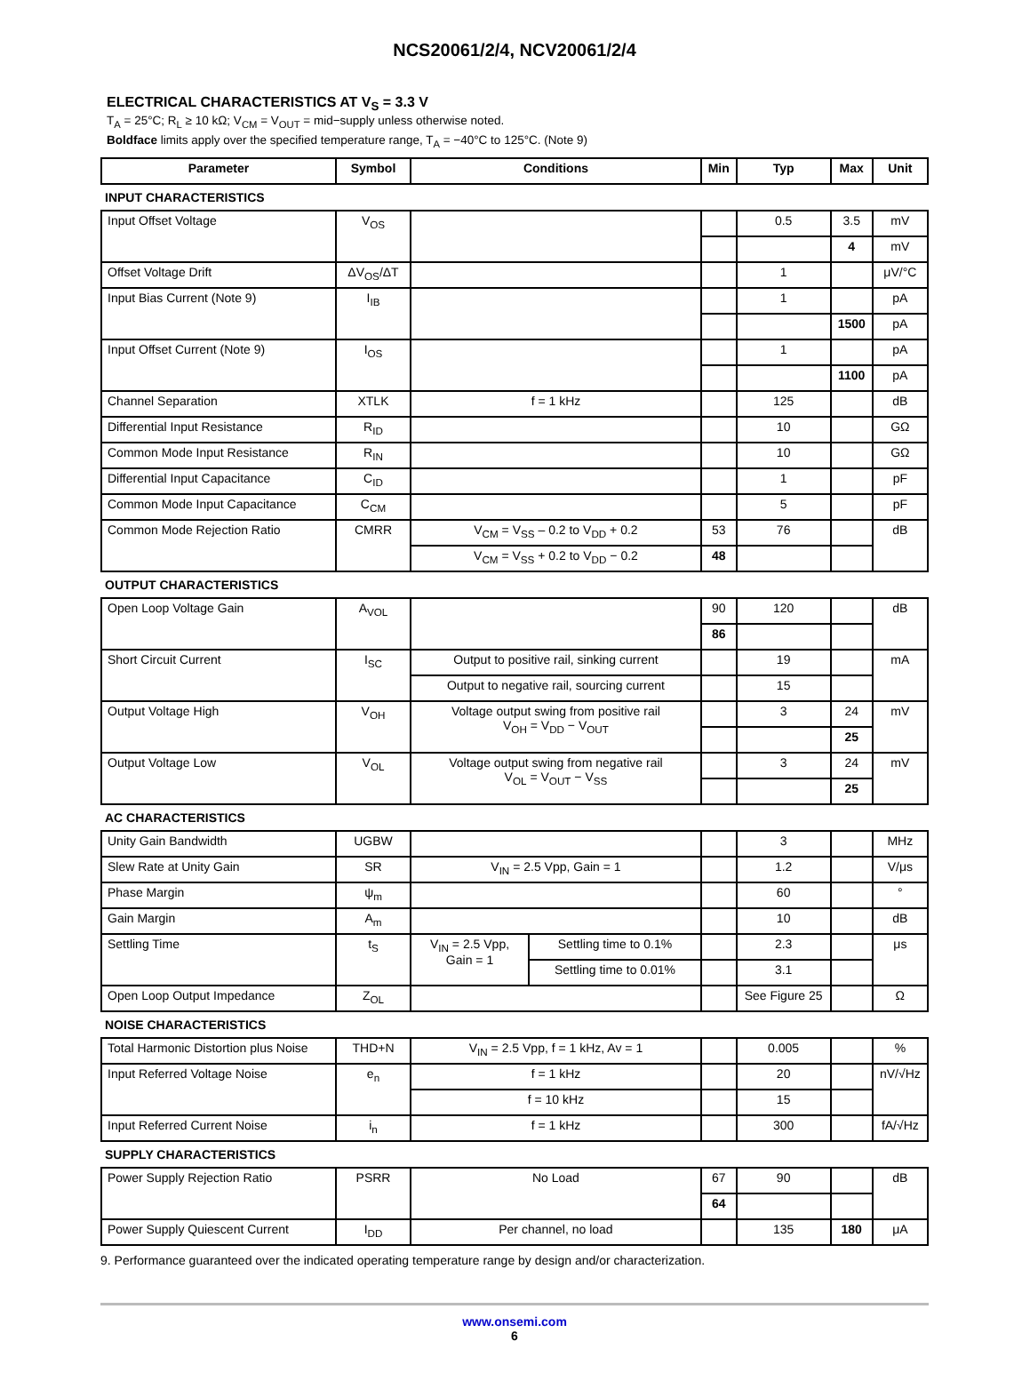NCS20061/2/4, NCV20061/2/4
ELECTRICAL CHARACTERISTICS AT V<sub>S</sub> = 3.3 V
T<sub>A</sub> = 25°C; R<sub>L</sub> ≥ 10 kΩ; V<sub>CM</sub> = V<sub>OUT</sub> = mid−supply unless otherwise noted.
Boldface limits apply over the specified temperature range, T<sub>A</sub> = −40°C to 125°C. (Note 9)
| Parameter | Symbol | Conditions | | Min | Typ | Max | Unit |
| --- | --- | --- | --- | --- | --- | --- | --- |
| INPUT CHARACTERISTICS | | | | | | | |
| Input Offset Voltage | V<sub>OS</sub> | | | | 0.5 | 3.5 | mV |
| | | | | | | 4 | mV |
| Offset Voltage Drift | ΔV<sub>OS</sub>/ΔT | | | | 1 | | μV/°C |
| Input Bias Current (Note 9) | I<sub>IB</sub> | | | | 1 | | pA |
| | | | | | | 1500 | pA |
| Input Offset Current (Note 9) | I<sub>OS</sub> | | | | 1 | | pA |
| | | | | | | 1100 | pA |
| Channel Separation | XTLK | f = 1 kHz | | | 125 | | dB |
| Differential Input Resistance | R<sub>ID</sub> | | | | 10 | | GΩ |
| Common Mode Input Resistance | R<sub>IN</sub> | | | | 10 | | GΩ |
| Differential Input Capacitance | C<sub>ID</sub> | | | | 1 | | pF |
| Common Mode Input Capacitance | C<sub>CM</sub> | | | | 5 | | pF |
| Common Mode Rejection Ratio | CMRR | V<sub>CM</sub> = V<sub>SS</sub> – 0.2 to V<sub>DD</sub> + 0.2 | | 53 | 76 | | dB |
| | | V<sub>CM</sub> = V<sub>SS</sub> + 0.2 to V<sub>DD</sub> − 0.2 | | 48 | | | |
| OUTPUT CHARACTERISTICS | | | | | | | |
| Open Loop Voltage Gain | A<sub>VOL</sub> | | | 90 | 120 | | dB |
| | | | | 86 | | | |
| Short Circuit Current | I<sub>SC</sub> | Output to positive rail, sinking current | | | 19 | | mA |
| | | Output to negative rail, sourcing current | | | 15 | | |
| Output Voltage High | V<sub>OH</sub> | Voltage output swing from positive rail V<sub>OH</sub> = V<sub>DD</sub> − V<sub>OUT</sub> | | | 3 | 24 | mV |
| | | | | | | 25 | |
| Output Voltage Low | V<sub>OL</sub> | Voltage output swing from negative rail V<sub>OL</sub> = V<sub>OUT</sub> − V<sub>SS</sub> | | | 3 | 24 | mV |
| | | | | | | 25 | |
| AC CHARACTERISTICS | | | | | | | |
| Unity Gain Bandwidth | UGBW | | | | 3 | | MHz |
| Slew Rate at Unity Gain | SR | V<sub>IN</sub> = 2.5 Vpp, Gain = 1 | | | 1.2 | | V/μs |
| Phase Margin | ψ<sub>m</sub> | | | | 60 | | ° |
| Gain Margin | A<sub>m</sub> | | | | 10 | | dB |
| Settling Time | t<sub>S</sub> | V<sub>IN</sub> = 2.5 Vpp, Gain = 1 | Settling time to 0.1% | | 2.3 | | μs |
| | | | Settling time to 0.01% | | 3.1 | | |
| Open Loop Output Impedance | Z<sub>OL</sub> | | | | See Figure 25 | | Ω |
| NOISE CHARACTERISTICS | | | | | | | |
| Total Harmonic Distortion plus Noise | THD+N | V<sub>IN</sub> = 2.5 Vpp, f = 1 kHz, Av = 1 | | | 0.005 | | % |
| Input Referred Voltage Noise | e<sub>n</sub> | f = 1 kHz | | | 20 | | nV/√Hz |
| | | f = 10 kHz | | | 15 | | |
| Input Referred Current Noise | i<sub>n</sub> | f = 1 kHz | | | 300 | | fA/√Hz |
| SUPPLY CHARACTERISTICS | | | | | | | |
| Power Supply Rejection Ratio | PSRR | No Load | | 67 | 90 | | dB |
| | | | | 64 | | | |
| Power Supply Quiescent Current | I<sub>DD</sub> | Per channel, no load | | | 135 | 180 | μA |
9. Performance guaranteed over the indicated operating temperature range by design and/or characterization.
www.onsemi.com
6